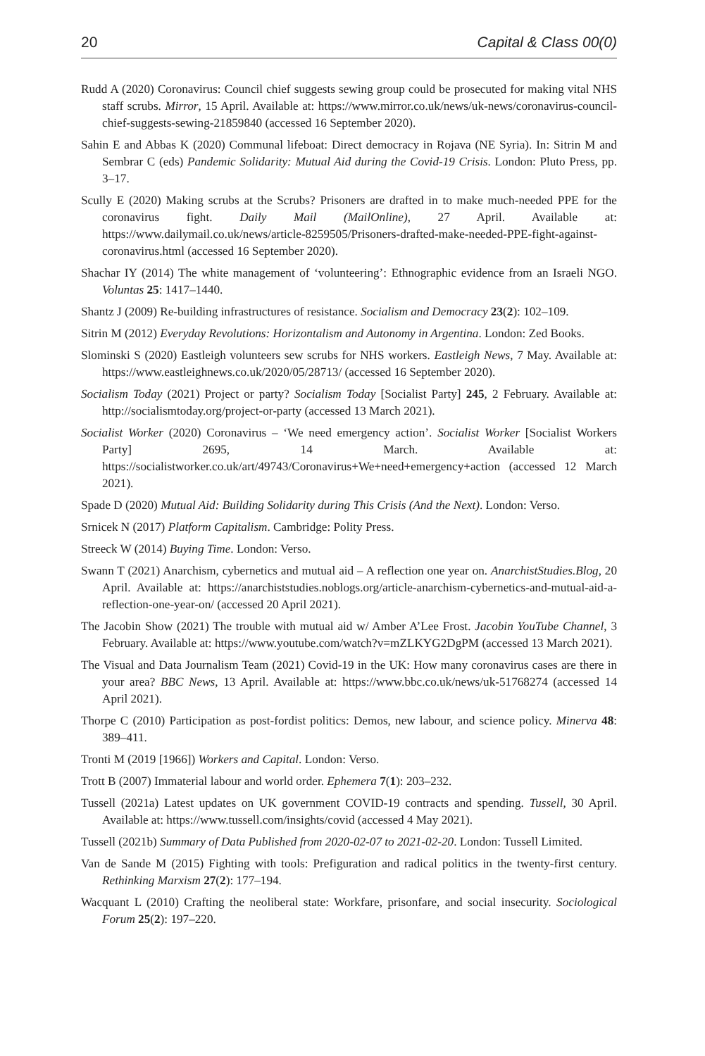20 Capital & Class 00(0)
Rudd A (2020) Coronavirus: Council chief suggests sewing group could be prosecuted for making vital NHS staff scrubs. Mirror, 15 April. Available at: https://www.mirror.co.uk/news/uk-news/coronavirus-council-chief-suggests-sewing-21859840 (accessed 16 September 2020).
Sahin E and Abbas K (2020) Communal lifeboat: Direct democracy in Rojava (NE Syria). In: Sitrin M and Sembrar C (eds) Pandemic Solidarity: Mutual Aid during the Covid-19 Crisis. London: Pluto Press, pp. 3–17.
Scully E (2020) Making scrubs at the Scrubs? Prisoners are drafted in to make much-needed PPE for the coronavirus fight. Daily Mail (MailOnline), 27 April. Available at: https://www.dailymail.co.uk/news/article-8259505/Prisoners-drafted-make-needed-PPE-fight-against-coronavirus.html (accessed 16 September 2020).
Shachar IY (2014) The white management of ‘volunteering’: Ethnographic evidence from an Israeli NGO. Voluntas 25: 1417–1440.
Shantz J (2009) Re-building infrastructures of resistance. Socialism and Democracy 23(2): 102–109.
Sitrin M (2012) Everyday Revolutions: Horizontalism and Autonomy in Argentina. London: Zed Books.
Slominski S (2020) Eastleigh volunteers sew scrubs for NHS workers. Eastleigh News, 7 May. Available at: https://www.eastleighnews.co.uk/2020/05/28713/ (accessed 16 September 2020).
Socialism Today (2021) Project or party? Socialism Today [Socialist Party] 245, 2 February. Available at: http://socialismtoday.org/project-or-party (accessed 13 March 2021).
Socialist Worker (2020) Coronavirus – ‘We need emergency action’. Socialist Worker [Socialist Workers Party] 2695, 14 March. Available at: https://socialistworker.co.uk/art/49743/Coronavirus+We+need+emergency+action (accessed 12 March 2021).
Spade D (2020) Mutual Aid: Building Solidarity during This Crisis (And the Next). London: Verso.
Srnicek N (2017) Platform Capitalism. Cambridge: Polity Press.
Streeck W (2014) Buying Time. London: Verso.
Swann T (2021) Anarchism, cybernetics and mutual aid – A reflection one year on. AnarchistStudies.Blog, 20 April. Available at: https://anarchiststudies.noblogs.org/article-anarchism-cybernetics-and-mutual-aid-a-reflection-one-year-on/ (accessed 20 April 2021).
The Jacobin Show (2021) The trouble with mutual aid w/ Amber A’Lee Frost. Jacobin YouTube Channel, 3 February. Available at: https://www.youtube.com/watch?v=mZLKYG2DgPM (accessed 13 March 2021).
The Visual and Data Journalism Team (2021) Covid-19 in the UK: How many coronavirus cases are there in your area? BBC News, 13 April. Available at: https://www.bbc.co.uk/news/uk-51768274 (accessed 14 April 2021).
Thorpe C (2010) Participation as post-fordist politics: Demos, new labour, and science policy. Minerva 48: 389–411.
Tronti M (2019 [1966]) Workers and Capital. London: Verso.
Trott B (2007) Immaterial labour and world order. Ephemera 7(1): 203–232.
Tussell (2021a) Latest updates on UK government COVID-19 contracts and spending. Tussell, 30 April. Available at: https://www.tussell.com/insights/covid (accessed 4 May 2021).
Tussell (2021b) Summary of Data Published from 2020-02-07 to 2021-02-20. London: Tussell Limited.
Van de Sande M (2015) Fighting with tools: Prefiguration and radical politics in the twenty-first century. Rethinking Marxism 27(2): 177–194.
Wacquant L (2010) Crafting the neoliberal state: Workfare, prisonfare, and social insecurity. Sociological Forum 25(2): 197–220.